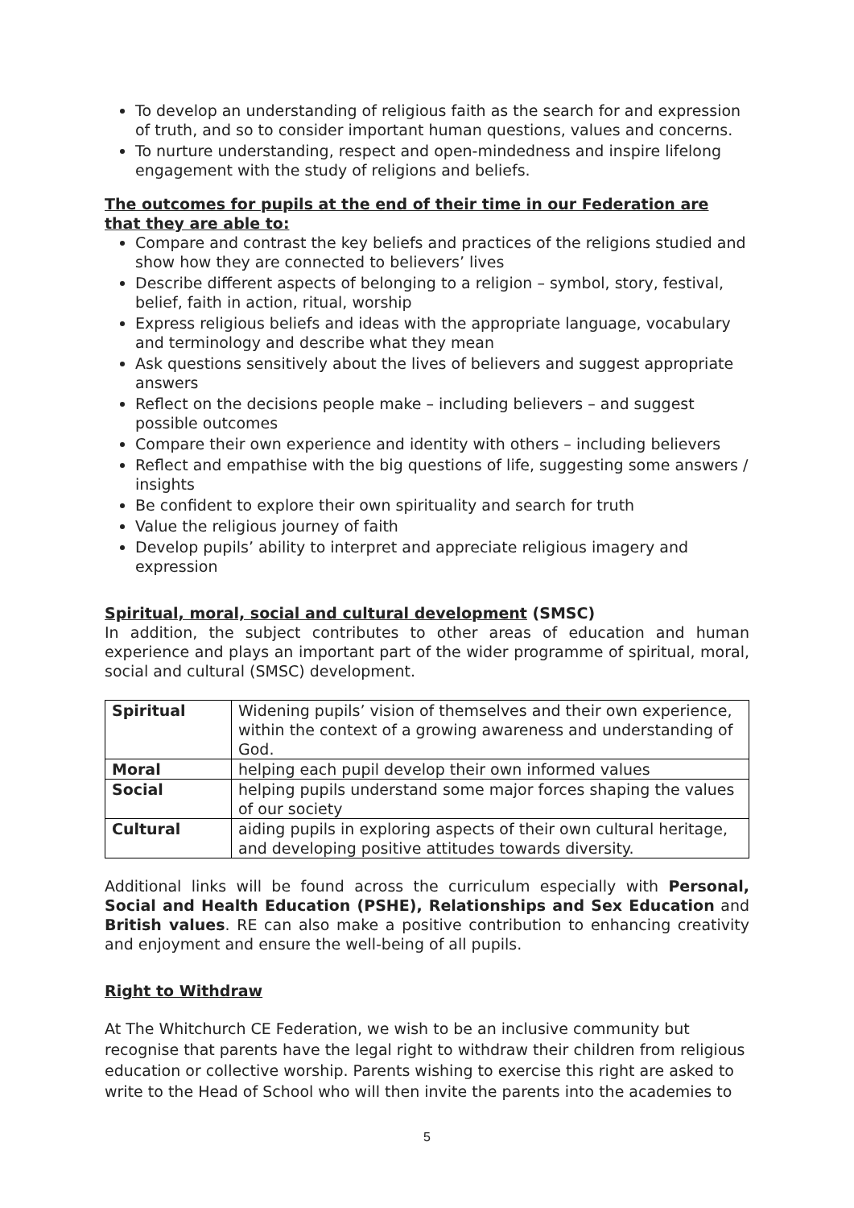To develop an understanding of religious faith as the search for and expression of truth, and so to consider important human questions, values and concerns.
To nurture understanding, respect and open-mindedness and inspire lifelong engagement with the study of religions and beliefs.
The outcomes for pupils at the end of their time in our Federation are that they are able to:
Compare and contrast the key beliefs and practices of the religions studied and show how they are connected to believers’ lives
Describe different aspects of belonging to a religion – symbol, story, festival, belief, faith in action, ritual, worship
Express religious beliefs and ideas with the appropriate language, vocabulary and terminology and describe what they mean
Ask questions sensitively about the lives of believers and suggest appropriate answers
Reflect on the decisions people make – including believers – and suggest possible outcomes
Compare their own experience and identity with others – including believers
Reflect and empathise with the big questions of life, suggesting some answers / insights
Be confident to explore their own spirituality and search for truth
Value the religious journey of faith
Develop pupils’ ability to interpret and appreciate religious imagery and expression
Spiritual, moral, social and cultural development (SMSC)
In addition, the subject contributes to other areas of education and human experience and plays an important part of the wider programme of spiritual, moral, social and cultural (SMSC) development.
| Spiritual | Widening pupils’ vision of themselves and their own experience, within the context of a growing awareness and understanding of God. |
| Moral | helping each pupil develop their own informed values |
| Social | helping pupils understand some major forces shaping the values of our society |
| Cultural | aiding pupils in exploring aspects of their own cultural heritage, and developing positive attitudes towards diversity. |
Additional links will be found across the curriculum especially with Personal, Social and Health Education (PSHE), Relationships and Sex Education and British values. RE can also make a positive contribution to enhancing creativity and enjoyment and ensure the well-being of all pupils.
Right to Withdraw
At The Whitchurch CE Federation, we wish to be an inclusive community but recognise that parents have the legal right to withdraw their children from religious education or collective worship. Parents wishing to exercise this right are asked to write to the Head of School who will then invite the parents into the academies to
5